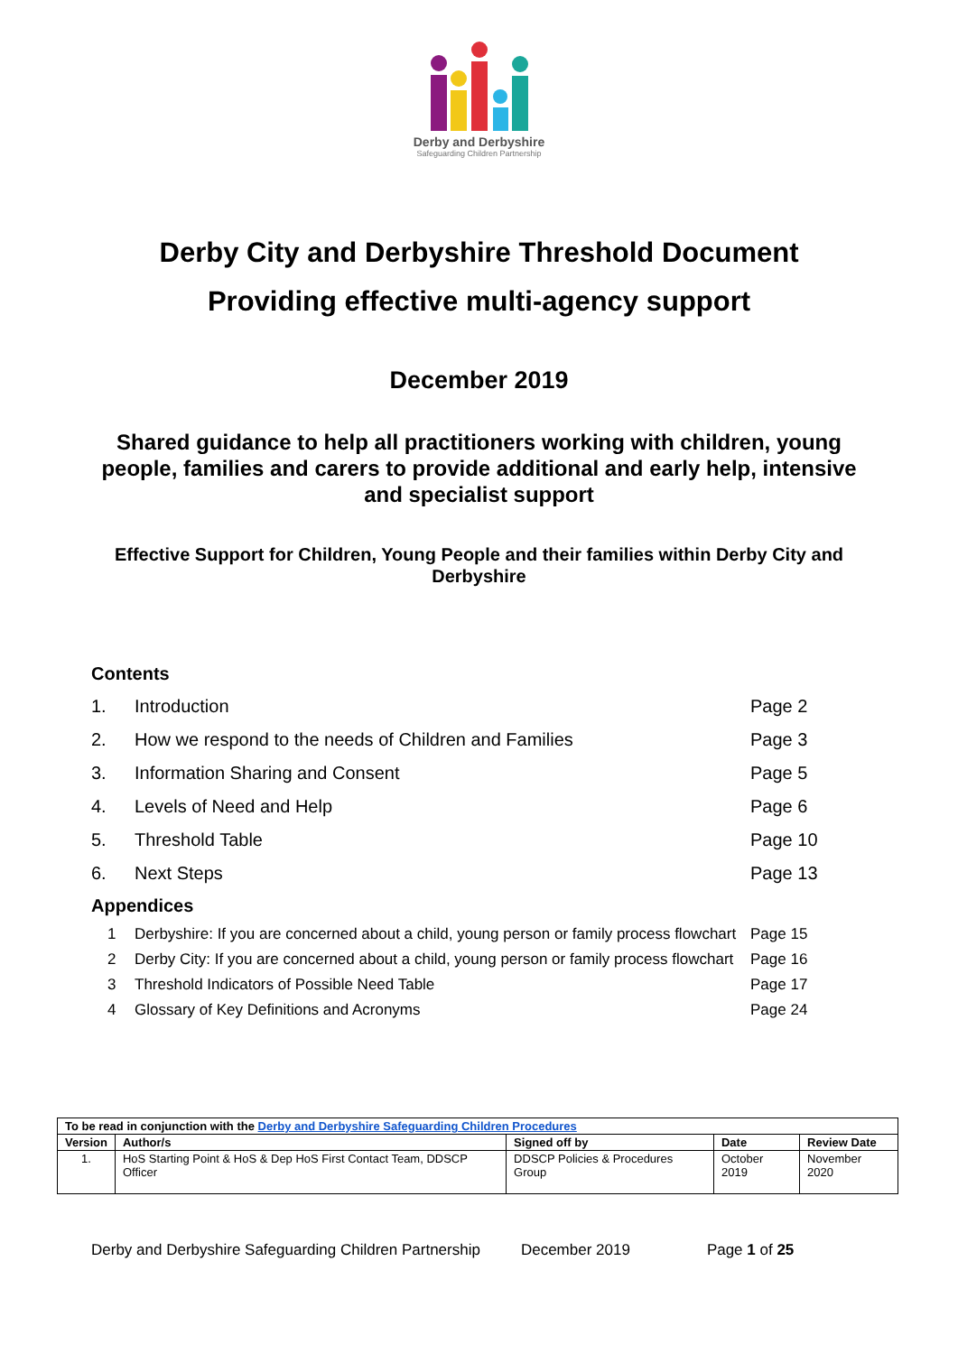Derby and Derbyshire
Safeguarding Children Partnership
Derby City and Derbyshire Threshold Document
Providing effective multi-agency support
December 2019
Shared guidance to help all practitioners working with children, young people, families and carers to provide additional and early help, intensive and specialist support
Effective Support for Children, Young People and their families within Derby City and Derbyshire
Contents
| 1. | Introduction | Page 2 |
| 2. | How we respond to the needs of Children and Families | Page 3 |
| 3. | Information Sharing and Consent | Page 5 |
| 4. | Levels of Need and Help | Page 6 |
| 5. | Threshold Table | Page 10 |
| 6. | Next Steps | Page 13 |
Appendices
| 1 | Derbyshire: If you are concerned about a child, young person or family process flowchart | Page 15 |
| 2 | Derby City: If you are concerned about a child, young person or family process flowchart | Page 16 |
| 3 | Threshold Indicators of Possible Need Table | Page 17 |
| 4 | Glossary of Key Definitions and Acronyms | Page 24 |
| To be read in conjunction with the Derby and Derbyshire Safeguarding Children Procedures | | | | |
| --- | --- | --- | --- | --- |
| Version | Author/s | Signed off by | Date | Review Date |
| 1. | HoS Starting Point & HoS & Dep HoS First Contact Team, DDSCP Officer | DDSCP Policies & Procedures Group | October 2019 | November 2020 |
Derby and Derbyshire Safeguarding Children Partnership December 2019 Page 1 of 25